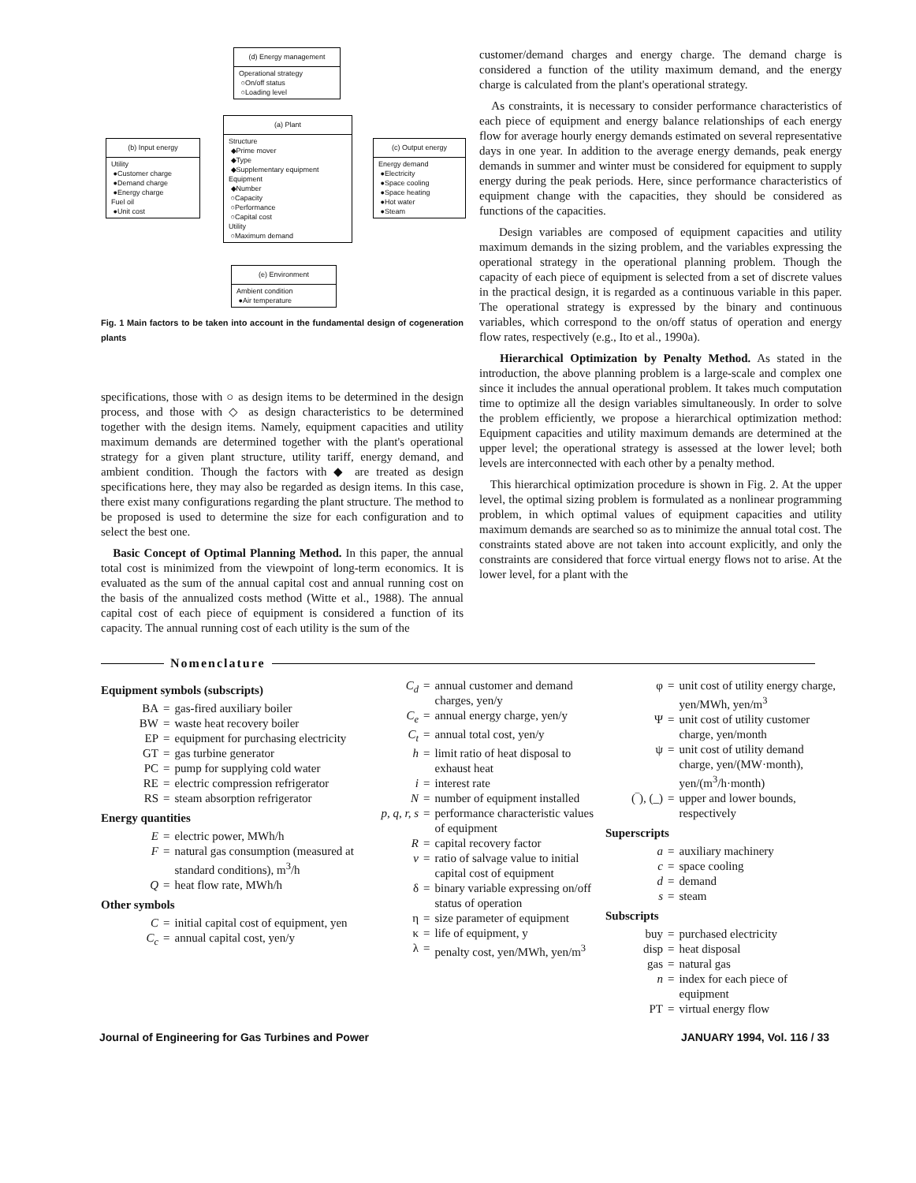(d) Energy management
Operational strategy
○On/off status
○Loading level
(a) Plant
Structure
◆Prime mover
◆Type
◆Supplementary equipment
Equipment
◆Number
○Capacity
○Performance
○Capital cost
Utility
○Maximum demand
(b) Input energy
Utility
●Customer charge
●Demand charge
●Energy charge
Fuel oil
●Unit cost
(c) Output energy
Energy demand
●Electricity
●Space cooling
●Space heating
●Hot water
●Steam
(e) Environment
Ambient condition
●Air temperature
Fig. 1 Main factors to be taken into account in the fundamental design of cogeneration plants
specifications, those with ○ as design items to be determined in the design process, and those with ◇ as design characteristics to be determined together with the design items. Namely, equipment capacities and utility maximum demands are determined together with the plant's operational strategy for a given plant structure, utility tariff, energy demand, and ambient condition. Though the factors with ◆ are treated as design specifications here, they may also be regarded as design items. In this case, there exist many configurations regarding the plant structure. The method to be proposed is used to determine the size for each configuration and to select the best one.
Basic Concept of Optimal Planning Method. In this paper, the annual total cost is minimized from the viewpoint of long-term economics. It is evaluated as the sum of the annual capital cost and annual running cost on the basis of the annualized costs method (Witte et al., 1988). The annual capital cost of each piece of equipment is considered a function of its capacity. The annual running cost of each utility is the sum of the
customer/demand charges and energy charge. The demand charge is considered a function of the utility maximum demand, and the energy charge is calculated from the plant's operational strategy.
As constraints, it is necessary to consider performance characteristics of each piece of equipment and energy balance relationships of each energy flow for average hourly energy demands estimated on several representative days in one year. In addition to the average energy demands, peak energy demands in summer and winter must be considered for equipment to supply energy during the peak periods. Here, since performance characteristics of equipment change with the capacities, they should be considered as functions of the capacities.
Design variables are composed of equipment capacities and utility maximum demands in the sizing problem, and the variables expressing the operational strategy in the operational planning problem. Though the capacity of each piece of equipment is selected from a set of discrete values in the practical design, it is regarded as a continuous variable in this paper. The operational strategy is expressed by the binary and continuous variables, which correspond to the on/off status of operation and energy flow rates, respectively (e.g., Ito et al., 1990a).
Hierarchical Optimization by Penalty Method. As stated in the introduction, the above planning problem is a large-scale and complex one since it includes the annual operational problem. It takes much computation time to optimize all the design variables simultaneously. In order to solve the problem efficiently, we propose a hierarchical optimization method: Equipment capacities and utility maximum demands are determined at the upper level; the operational strategy is assessed at the lower level; both levels are interconnected with each other by a penalty method.
This hierarchical optimization procedure is shown in Fig. 2. At the upper level, the optimal sizing problem is formulated as a nonlinear programming problem, in which optimal values of equipment capacities and utility maximum demands are searched so as to minimize the annual total cost. The constraints stated above are not taken into account explicitly, and only the constraints are considered that force virtual energy flows not to arise. At the lower level, for a plant with the
Nomenclature
Equipment symbols (subscripts)
| BA | = | gas-fired auxiliary boiler |
| BW | = | waste heat recovery boiler |
| EP | = | equipment for purchasing electricity |
| GT | = | gas turbine generator |
| PC | = | pump for supplying cold water |
| RE | = | electric compression refrigerator |
| RS | = | steam absorption refrigerator |
Energy quantities
| E | = | electric power, MWh/h |
| F | = | natural gas consumption (measured at standard conditions), m<sup>3</sup>/h |
| Q | = | heat flow rate, MWh/h |
Other symbols
| C | = | initial capital cost of equipment, yen |
| C<sub>c</sub> | = | annual capital cost, yen/y |
| C<sub>d</sub> | = | annual customer and demand charges, yen/y |
| C<sub>e</sub> | = | annual energy charge, yen/y |
| C<sub>t</sub> | = | annual total cost, yen/y |
| h | = | limit ratio of heat disposal to exhaust heat |
| i | = | interest rate |
| N | = | number of equipment installed |
| p, q, r, s | = | performance characteristic values of equipment |
| R | = | capital recovery factor |
| v | = | ratio of salvage value to initial capital cost of equipment |
| δ | = | binary variable expressing on/off status of operation |
| η | = | size parameter of equipment |
| κ | = | life of equipment, y |
| λ | = | penalty cost, yen/MWh, yen/m<sup>3</sup> |
| φ | = | unit cost of utility energy charge, yen/MWh, yen/m<sup>3</sup> |
| Ψ | = | unit cost of utility customer charge, yen/month |
| ψ | = | unit cost of utility demand charge, yen/(MW·month), yen/(m<sup>3</sup>/h·month) |
| (‾), (_) | = | upper and lower bounds, respectively |
Superscripts
| a | = | auxiliary machinery |
| c | = | space cooling |
| d | = | demand |
| s | = | steam |
Subscripts
| buy | = | purchased electricity |
| disp | = | heat disposal |
| gas | = | natural gas |
| n | = | index for each piece of equipment |
| PT | = | virtual energy flow |
Journal of Engineering for Gas Turbines and Power JANUARY 1994, Vol. 116 / 33